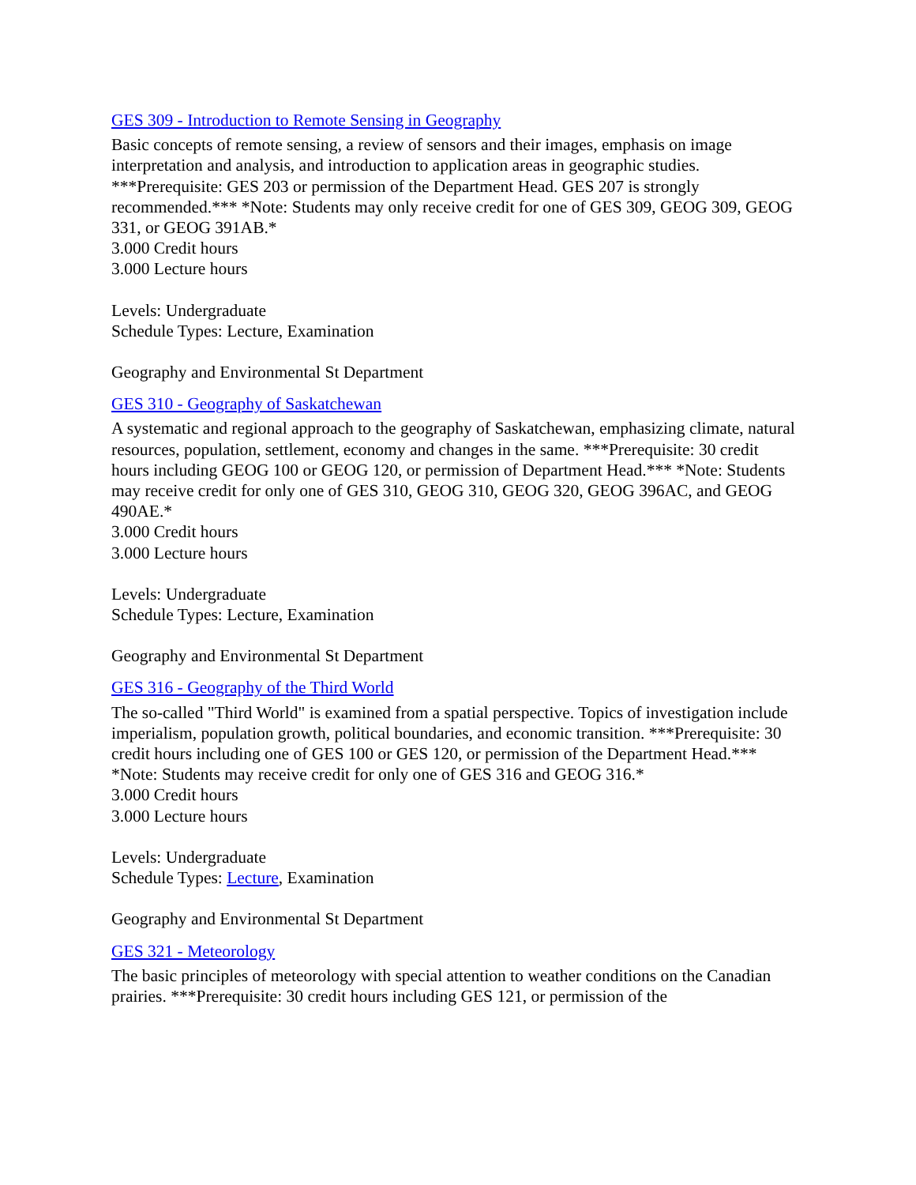GES 309 - Introduction to Remote Sensing in Geography
Basic concepts of remote sensing, a review of sensors and their images, emphasis on image interpretation and analysis, and introduction to application areas in geographic studies. ***Prerequisite: GES 203 or permission of the Department Head. GES 207 is strongly recommended.*** *Note: Students may only receive credit for one of GES 309, GEOG 309, GEOG 331, or GEOG 391AB.*
3.000 Credit hours
3.000 Lecture hours
Levels: Undergraduate
Schedule Types: Lecture, Examination
Geography and Environmental St Department
GES 310 - Geography of Saskatchewan
A systematic and regional approach to the geography of Saskatchewan, emphasizing climate, natural resources, population, settlement, economy and changes in the same. ***Prerequisite: 30 credit hours including GEOG 100 or GEOG 120, or permission of Department Head.*** *Note: Students may receive credit for only one of GES 310, GEOG 310, GEOG 320, GEOG 396AC, and GEOG 490AE.*
3.000 Credit hours
3.000 Lecture hours
Levels: Undergraduate
Schedule Types: Lecture, Examination
Geography and Environmental St Department
GES 316 - Geography of the Third World
The so-called "Third World" is examined from a spatial perspective. Topics of investigation include imperialism, population growth, political boundaries, and economic transition. ***Prerequisite: 30 credit hours including one of GES 100 or GES 120, or permission of the Department Head.*** *Note: Students may receive credit for only one of GES 316 and GEOG 316.*
3.000 Credit hours
3.000 Lecture hours
Levels: Undergraduate
Schedule Types: Lecture, Examination
Geography and Environmental St Department
GES 321 - Meteorology
The basic principles of meteorology with special attention to weather conditions on the Canadian prairies. ***Prerequisite: 30 credit hours including GES 121, or permission of the